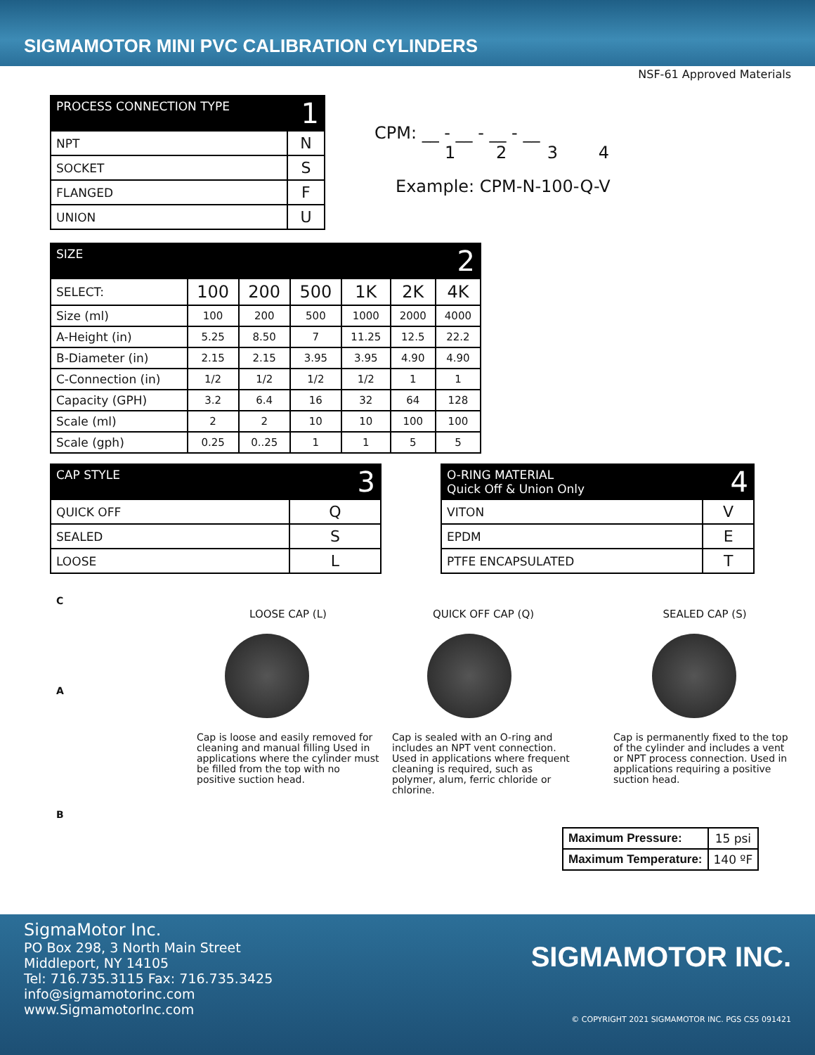SIGMAMOTOR MINI PVC CALIBRATION CYLINDERS
NSF-61 Approved Materials
| PROCESS CONNECTION TYPE | 1 |
| --- | --- |
| NPT | N |
| SOCKET | S |
| FLANGED | F |
| UNION | U |
CPM: __ - __ - __ - __
1 2 3 4
Example: CPM-N-100-Q-V
| SIZE | | | | | | 2 |
| --- | --- | --- | --- | --- | --- | --- |
| SELECT: | 100 | 200 | 500 | 1K | 2K | 4K |
| Size (ml) | 100 | 200 | 500 | 1000 | 2000 | 4000 |
| A-Height (in) | 5.25 | 8.50 | 7 | 11.25 | 12.5 | 22.2 |
| B-Diameter (in) | 2.15 | 2.15 | 3.95 | 3.95 | 4.90 | 4.90 |
| C-Connection (in) | 1/2 | 1/2 | 1/2 | 1/2 | 1 | 1 |
| Capacity (GPH) | 3.2 | 6.4 | 16 | 32 | 64 | 128 |
| Scale (ml) | 2 | 2 | 10 | 10 | 100 | 100 |
| Scale (gph) | 0.25 | 0..25 | 1 | 1 | 5 | 5 |
| CAP STYLE | 3 |
| --- | --- |
| QUICK OFF | Q |
| SEALED | S |
| LOOSE | L |
| O-RING MATERIAL Quick Off & Union Only | 4 |
| --- | --- |
| VITON | V |
| EPDM | E |
| PTFE ENCAPSULATED | T |
C
A
B
LOOSE CAP (L)
Cap is loose and easily removed for cleaning and manual filling Used in applications where the cylinder must be filled from the top with no positive suction head.
QUICK OFF CAP (Q)
Cap is sealed with an O-ring and includes an NPT vent connection. Used in applications where frequent cleaning is required, such as polymer, alum, ferric chloride or chlorine.
SEALED CAP (S)
Cap is permanently fixed to the top of the cylinder and includes a vent or NPT process connection. Used in applications requiring a positive suction head.
| Maximum Pressure: | 15 psi |
| Maximum Temperature: | 140 ºF |
SigmaMotor Inc.
PO Box 298, 3 North Main Street
Middleport, NY 14105
Tel: 716.735.3115 Fax: 716.735.3425
info@sigmamotorinc.com
www.SigmamotorInc.com
SIGMAMOTOR INC.
© COPYRIGHT 2021 SIGMAMOTOR INC. PGS CS5 091421